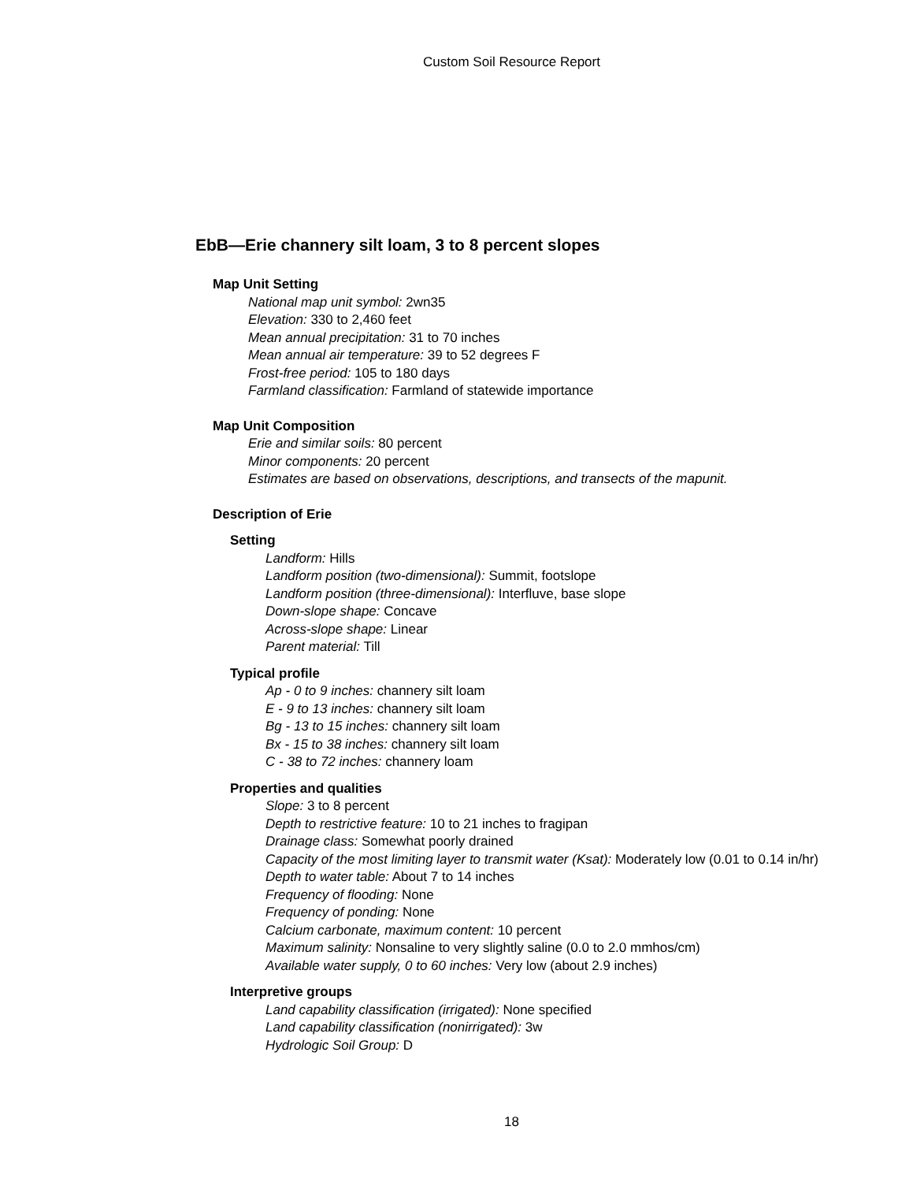Custom Soil Resource Report
EbB—Erie channery silt loam, 3 to 8 percent slopes
Map Unit Setting
National map unit symbol: 2wn35
Elevation: 330 to 2,460 feet
Mean annual precipitation: 31 to 70 inches
Mean annual air temperature: 39 to 52 degrees F
Frost-free period: 105 to 180 days
Farmland classification: Farmland of statewide importance
Map Unit Composition
Erie and similar soils: 80 percent
Minor components: 20 percent
Estimates are based on observations, descriptions, and transects of the mapunit.
Description of Erie
Setting
Landform: Hills
Landform position (two-dimensional): Summit, footslope
Landform position (three-dimensional): Interfluve, base slope
Down-slope shape: Concave
Across-slope shape: Linear
Parent material: Till
Typical profile
Ap - 0 to 9 inches: channery silt loam
E - 9 to 13 inches: channery silt loam
Bg - 13 to 15 inches: channery silt loam
Bx - 15 to 38 inches: channery silt loam
C - 38 to 72 inches: channery loam
Properties and qualities
Slope: 3 to 8 percent
Depth to restrictive feature: 10 to 21 inches to fragipan
Drainage class: Somewhat poorly drained
Capacity of the most limiting layer to transmit water (Ksat): Moderately low (0.01 to 0.14 in/hr)
Depth to water table: About 7 to 14 inches
Frequency of flooding: None
Frequency of ponding: None
Calcium carbonate, maximum content: 10 percent
Maximum salinity: Nonsaline to very slightly saline (0.0 to 2.0 mmhos/cm)
Available water supply, 0 to 60 inches: Very low (about 2.9 inches)
Interpretive groups
Land capability classification (irrigated): None specified
Land capability classification (nonirrigated): 3w
Hydrologic Soil Group: D
18